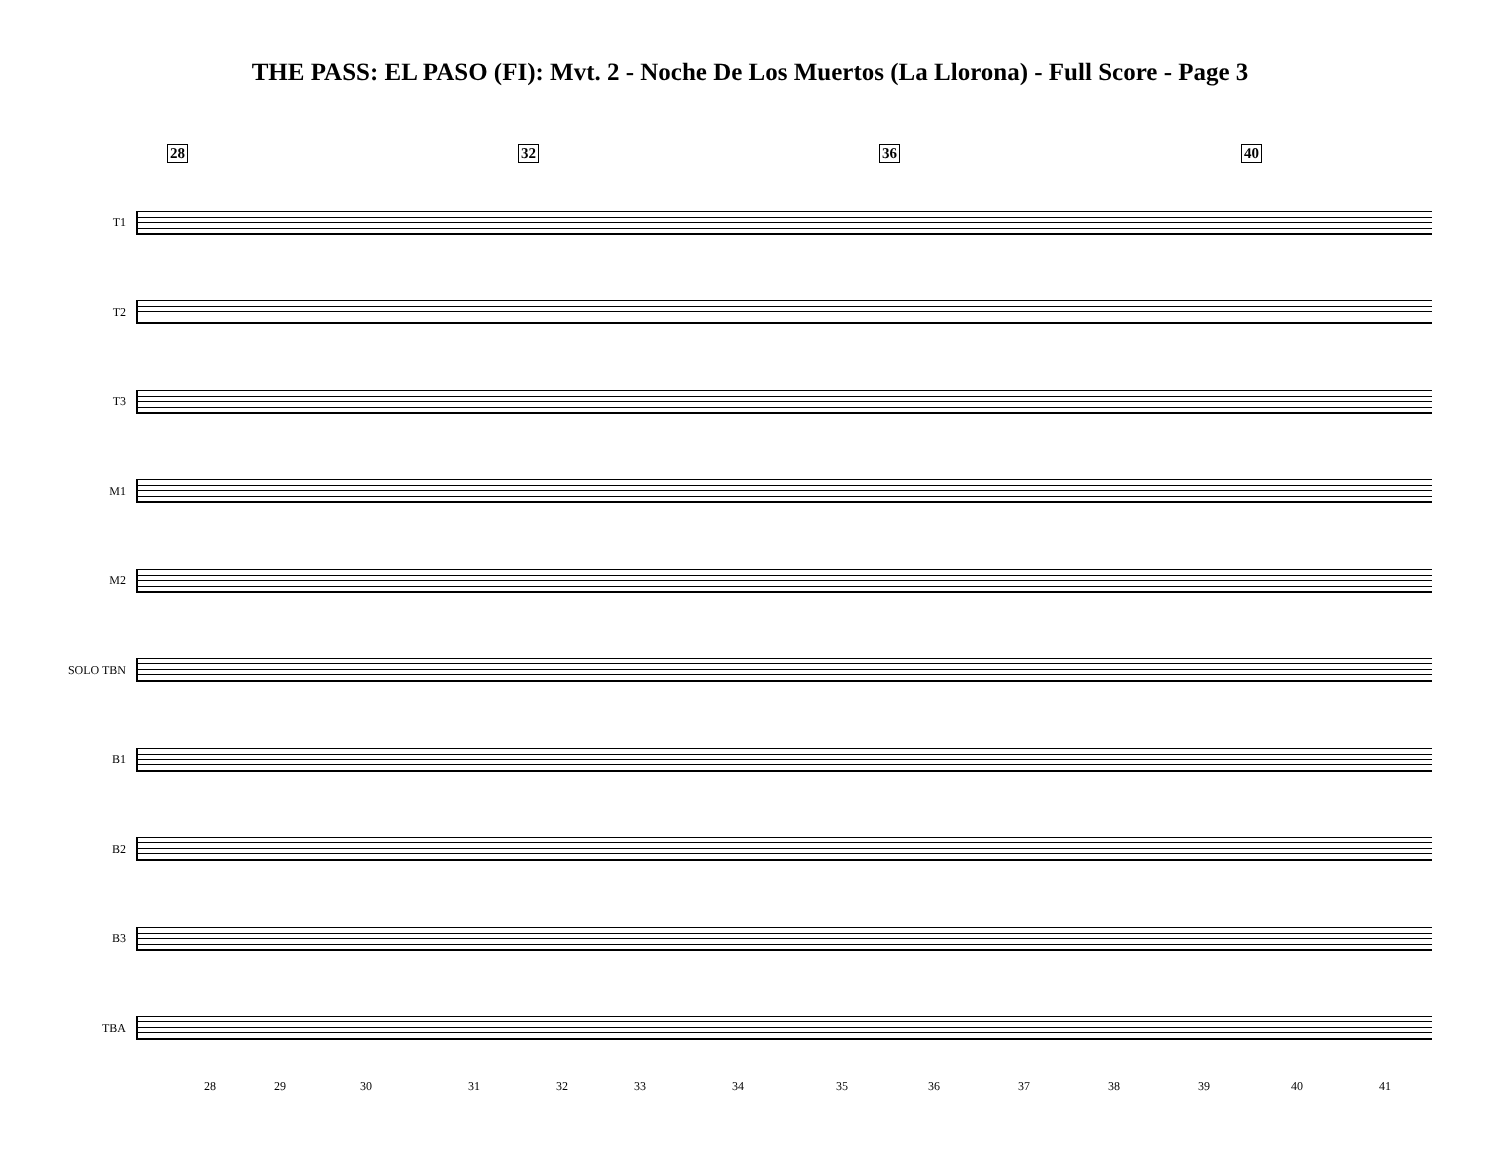THE PASS: EL PASO (FI): Mvt. 2 - Noche De Los Muertos (La Llorona) - Full Score - Page 3
28 32 36 40
T1
T2
T3
M1
M2
SOLO TBN
B1
B2
B3
TBA
28 29 30 31 32 33 34 35 36 37 38 39 40 41